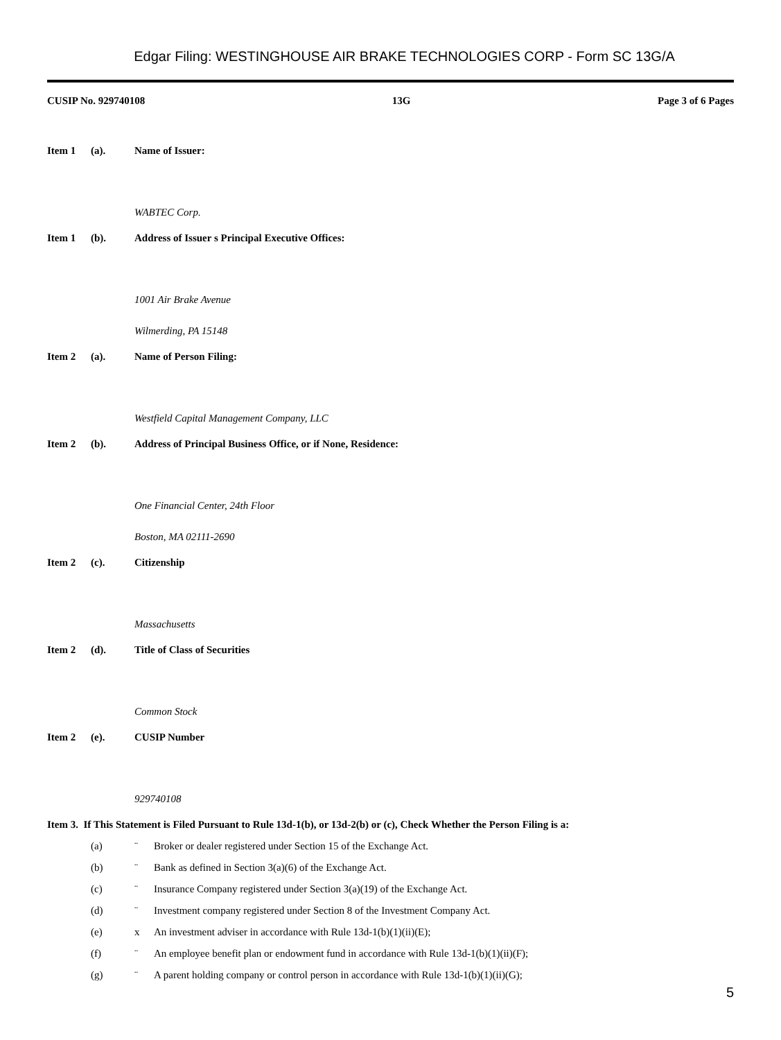Edgar Filing: WESTINGHOUSE AIR BRAKE TECHNOLOGIES CORP - Form SC 13G/A
CUSIP No. 929740108 13G Page 3 of 6 Pages
Item 1 (a). Name of Issuer:
WABTEC Corp.
Item 1 (b). Address of Issuer s Principal Executive Offices:
1001 Air Brake Avenue
Wilmerding, PA 15148
Item 2 (a). Name of Person Filing:
Westfield Capital Management Company, LLC
Item 2 (b). Address of Principal Business Office, or if None, Residence:
One Financial Center, 24th Floor
Boston, MA 02111-2690
Item 2 (c). Citizenship
Massachusetts
Item 2 (d). Title of Class of Securities
Common Stock
Item 2 (e). CUSIP Number
929740108
Item 3. If This Statement is Filed Pursuant to Rule 13d-1(b), or 13d-2(b) or (c), Check Whether the Person Filing is a:
(a) ¨ Broker or dealer registered under Section 15 of the Exchange Act.
(b) ¨ Bank as defined in Section 3(a)(6) of the Exchange Act.
(c) ¨ Insurance Company registered under Section 3(a)(19) of the Exchange Act.
(d) ¨ Investment company registered under Section 8 of the Investment Company Act.
(e) x An investment adviser in accordance with Rule 13d-1(b)(1)(ii)(E);
(f) ¨ An employee benefit plan or endowment fund in accordance with Rule 13d-1(b)(1)(ii)(F);
(g) ¨ A parent holding company or control person in accordance with Rule 13d-1(b)(1)(ii)(G);
5